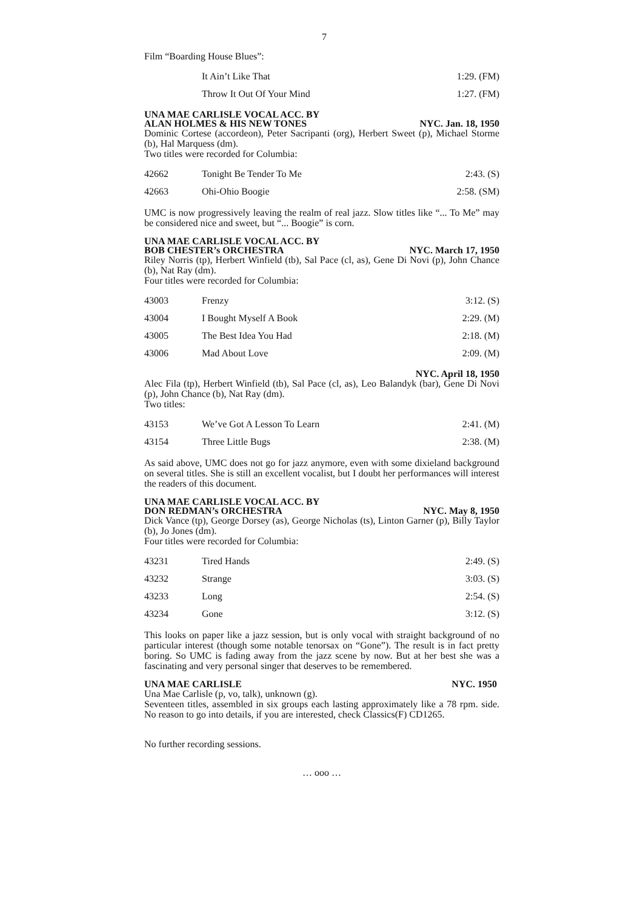7
Film “Boarding House Blues”:
| | It Ain’t Like That | 1:29. (FM) |
| | Throw It Out Of Your Mind | 1:27. (FM) |
UNA MAE CARLISLE VOCAL ACC. BY
ALAN HOLMES & HIS NEW TONES NYC. Jan. 18, 1950
Dominic Cortese (accordeon), Peter Sacripanti (org), Herbert Sweet (p), Michael Storme (b), Hal Marquess (dm).
Two titles were recorded for Columbia:
| 42662 | Tonight Be Tender To Me | 2:43. (S) |
| 42663 | Ohi-Ohio Boogie | 2:58. (SM) |
UMC is now progressively leaving the realm of real jazz. Slow titles like “... To Me” may be considered nice and sweet, but “... Boogie” is corn.
UNA MAE CARLISLE VOCAL ACC. BY
BOB CHESTER’s ORCHESTRA NYC. March 17, 1950
Riley Norris (tp), Herbert Winfield (tb), Sal Pace (cl, as), Gene Di Novi (p), John Chance (b), Nat Ray (dm).
Four titles were recorded for Columbia:
| 43003 | Frenzy | 3:12. (S) |
| 43004 | I Bought Myself A Book | 2:29. (M) |
| 43005 | The Best Idea You Had | 2:18. (M) |
| 43006 | Mad About Love | 2:09. (M) |
NYC. April 18, 1950
Alec Fila (tp), Herbert Winfield (tb), Sal Pace (cl, as), Leo Balandyk (bar), Gene Di Novi (p), John Chance (b), Nat Ray (dm).
Two titles:
| 43153 | We’ve Got A Lesson To Learn | 2:41. (M) |
| 43154 | Three Little Bugs | 2:38. (M) |
As said above, UMC does not go for jazz anymore, even with some dixieland background on several titles. She is still an excellent vocalist, but I doubt her performances will interest the readers of this document.
UNA MAE CARLISLE VOCAL ACC. BY
DON REDMAN’s ORCHESTRA NYC. May 8, 1950
Dick Vance (tp), George Dorsey (as), George Nicholas (ts), Linton Garner (p), Billy Taylor (b), Jo Jones (dm).
Four titles were recorded for Columbia:
| 43231 | Tired Hands | 2:49. (S) |
| 43232 | Strange | 3:03. (S) |
| 43233 | Long | 2:54. (S) |
| 43234 | Gone | 3:12. (S) |
This looks on paper like a jazz session, but is only vocal with straight background of no particular interest (though some notable tenorsax on “Gone”). The result is in fact pretty boring. So UMC is fading away from the jazz scene by now. But at her best she was a fascinating and very personal singer that deserves to be remembered.
UNA MAE CARLISLE NYC. 1950
Una Mae Carlisle (p, vo, talk), unknown (g).
Seventeen titles, assembled in six groups each lasting approximately like a 78 rpm. side. No reason to go into details, if you are interested, check Classics(F) CD1265.
No further recording sessions.
… ooo …